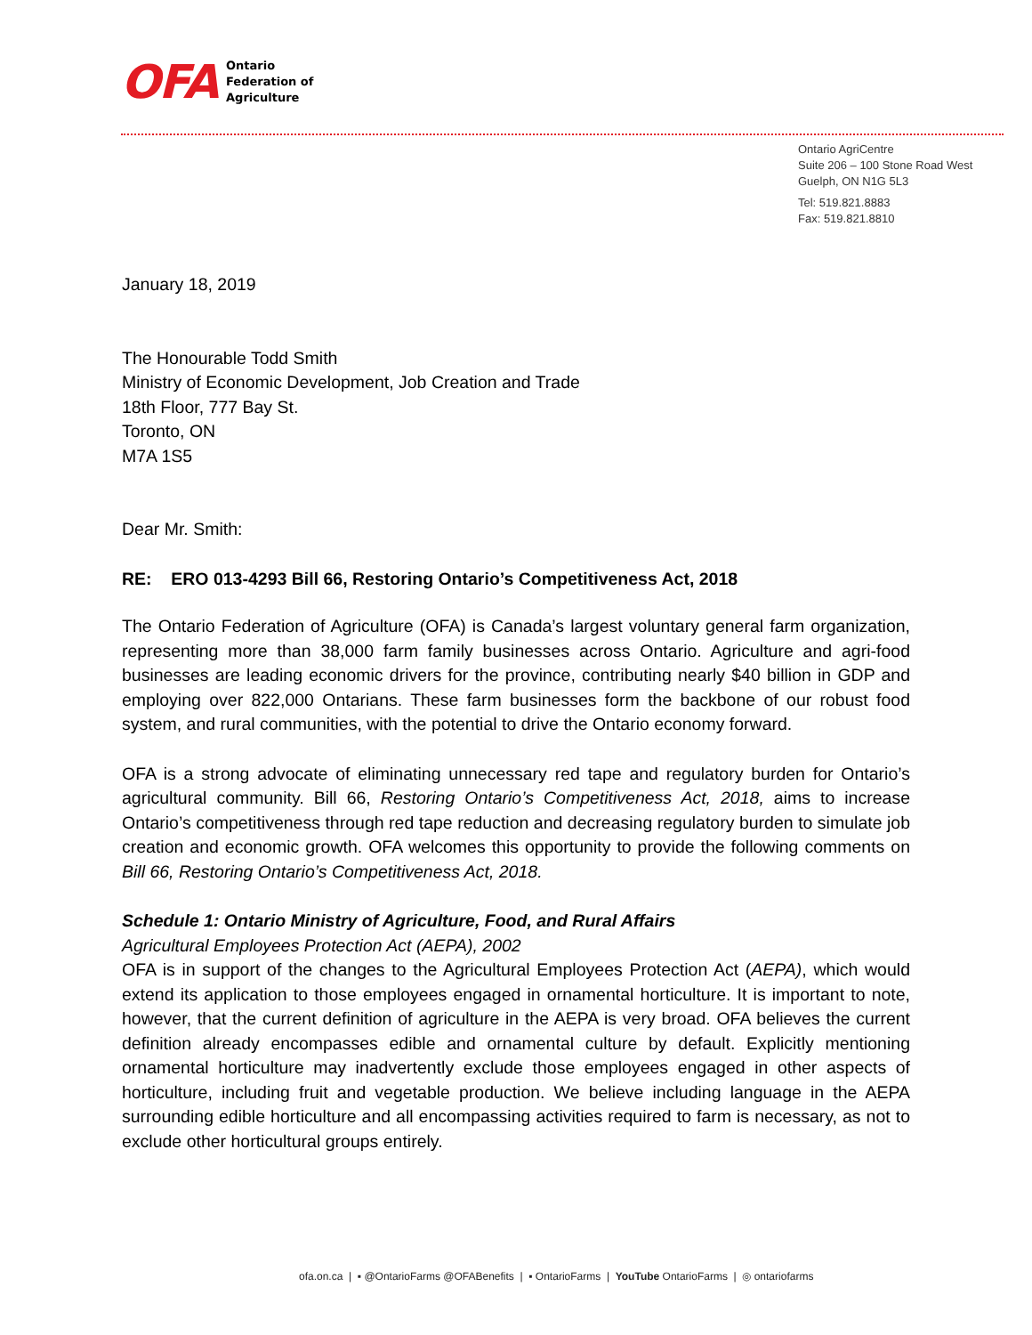OFA
Ontario
Federation of
Agriculture
Ontario AgriCentre
Suite 206 – 100 Stone Road West
Guelph, ON N1G 5L3
Tel: 519.821.8883
Fax: 519.821.8810
January 18, 2019
The Honourable Todd Smith
Ministry of Economic Development, Job Creation and Trade
18th Floor, 777 Bay St.
Toronto, ON
M7A 1S5
Dear Mr. Smith:
RE: ERO 013-4293 Bill 66, Restoring Ontario’s Competitiveness Act, 2018
The Ontario Federation of Agriculture (OFA) is Canada’s largest voluntary general farm organization, representing more than 38,000 farm family businesses across Ontario. Agriculture and agri-food businesses are leading economic drivers for the province, contributing nearly $40 billion in GDP and employing over 822,000 Ontarians. These farm businesses form the backbone of our robust food system, and rural communities, with the potential to drive the Ontario economy forward.
OFA is a strong advocate of eliminating unnecessary red tape and regulatory burden for Ontario’s agricultural community. Bill 66, Restoring Ontario’s Competitiveness Act, 2018, aims to increase Ontario’s competitiveness through red tape reduction and decreasing regulatory burden to simulate job creation and economic growth. OFA welcomes this opportunity to provide the following comments on Bill 66, Restoring Ontario’s Competitiveness Act, 2018.
Schedule 1: Ontario Ministry of Agriculture, Food, and Rural Affairs
Agricultural Employees Protection Act (AEPA), 2002
OFA is in support of the changes to the Agricultural Employees Protection Act (AEPA), which would extend its application to those employees engaged in ornamental horticulture. It is important to note, however, that the current definition of agriculture in the AEPA is very broad. OFA believes the current definition already encompasses edible and ornamental culture by default. Explicitly mentioning ornamental horticulture may inadvertently exclude those employees engaged in other aspects of horticulture, including fruit and vegetable production. We believe including language in the AEPA surrounding edible horticulture and all encompassing activities required to farm is necessary, as not to exclude other horticultural groups entirely.
ofa.on.ca | ▪ @OntarioFarms @OFABenefits | ▪ OntarioFarms | YouTube OntarioFarms | ◎ ontariofarms